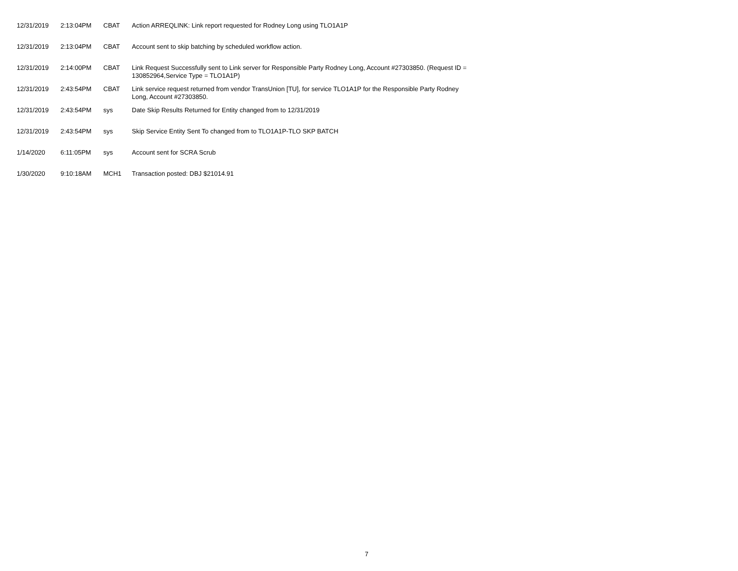| 12/31/2019 | 2:13:04PM | CBAT | Action ARREQLINK: Link report requested for Rodney Long using TLO1A1P |
| 12/31/2019 | 2:13:04PM | CBAT | Account sent to skip batching by scheduled workflow action. |
| 12/31/2019 | 2:14:00PM | CBAT | Link Request Successfully sent to Link server for Responsible Party Rodney Long, Account #27303850. (Request ID = 130852964,Service Type = TLO1A1P) |
| 12/31/2019 | 2:43:54PM | CBAT | Link service request returned from vendor TransUnion [TU], for service TLO1A1P for the Responsible Party Rodney Long, Account #27303850. |
| 12/31/2019 | 2:43:54PM | sys | Date Skip Results Returned for Entity changed from to 12/31/2019 |
| 12/31/2019 | 2:43:54PM | sys | Skip Service Entity Sent To changed from to TLO1A1P-TLO SKP BATCH |
| 1/14/2020 | 6:11:05PM | sys | Account sent for SCRA Scrub |
| 1/30/2020 | 9:10:18AM | MCH1 | Transaction posted: DBJ $21014.91 |
7